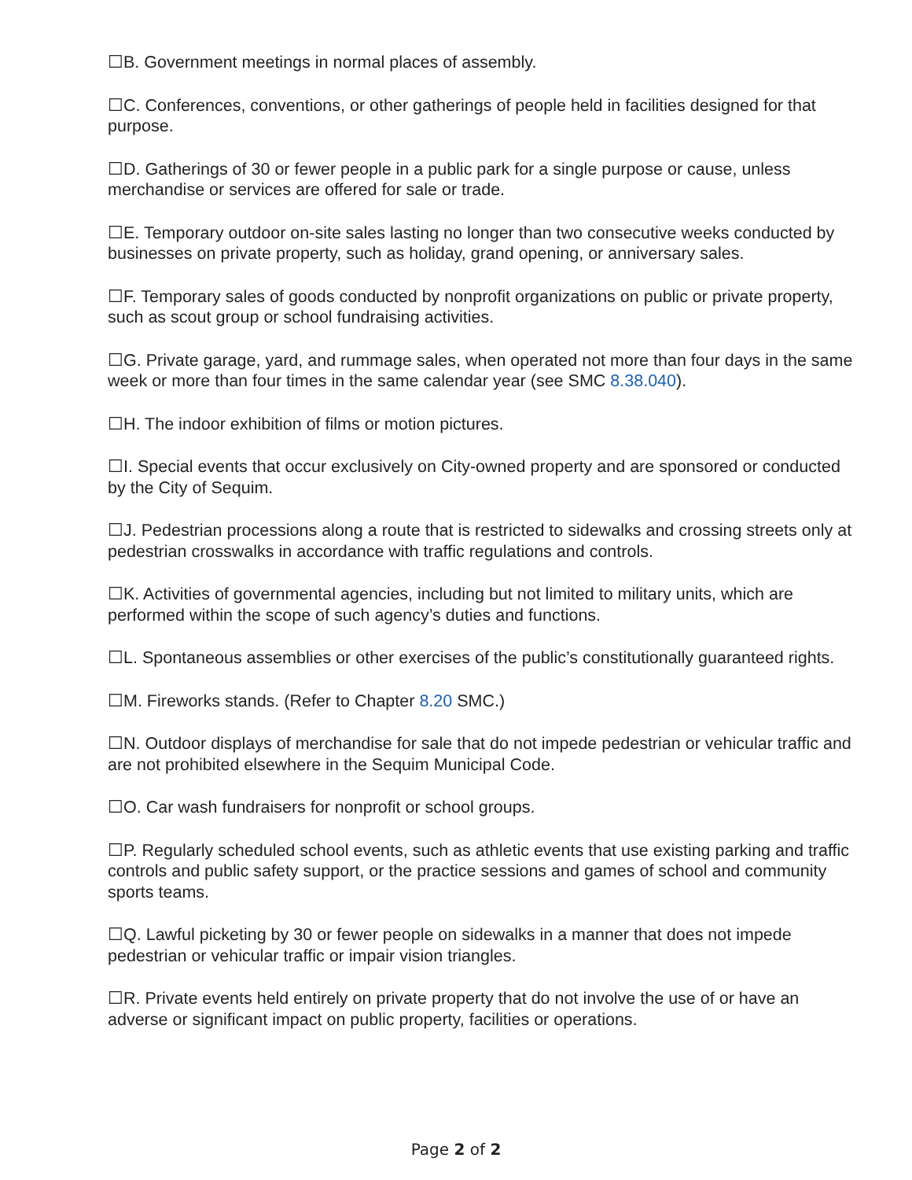☐B. Government meetings in normal places of assembly.
☐C. Conferences, conventions, or other gatherings of people held in facilities designed for that purpose.
☐D. Gatherings of 30 or fewer people in a public park for a single purpose or cause, unless merchandise or services are offered for sale or trade.
☐E. Temporary outdoor on-site sales lasting no longer than two consecutive weeks conducted by businesses on private property, such as holiday, grand opening, or anniversary sales.
☐F. Temporary sales of goods conducted by nonprofit organizations on public or private property, such as scout group or school fundraising activities.
☐G. Private garage, yard, and rummage sales, when operated not more than four days in the same week or more than four times in the same calendar year (see SMC 8.38.040).
☐H. The indoor exhibition of films or motion pictures.
☐I. Special events that occur exclusively on City-owned property and are sponsored or conducted by the City of Sequim.
☐J. Pedestrian processions along a route that is restricted to sidewalks and crossing streets only at pedestrian crosswalks in accordance with traffic regulations and controls.
☐K. Activities of governmental agencies, including but not limited to military units, which are performed within the scope of such agency’s duties and functions.
☐L. Spontaneous assemblies or other exercises of the public’s constitutionally guaranteed rights.
☐M. Fireworks stands. (Refer to Chapter 8.20 SMC.)
☐N. Outdoor displays of merchandise for sale that do not impede pedestrian or vehicular traffic and are not prohibited elsewhere in the Sequim Municipal Code.
☐O. Car wash fundraisers for nonprofit or school groups.
☐P. Regularly scheduled school events, such as athletic events that use existing parking and traffic controls and public safety support, or the practice sessions and games of school and community sports teams.
☐Q. Lawful picketing by 30 or fewer people on sidewalks in a manner that does not impede pedestrian or vehicular traffic or impair vision triangles.
☐R. Private events held entirely on private property that do not involve the use of or have an adverse or significant impact on public property, facilities or operations.
Page 2 of 2